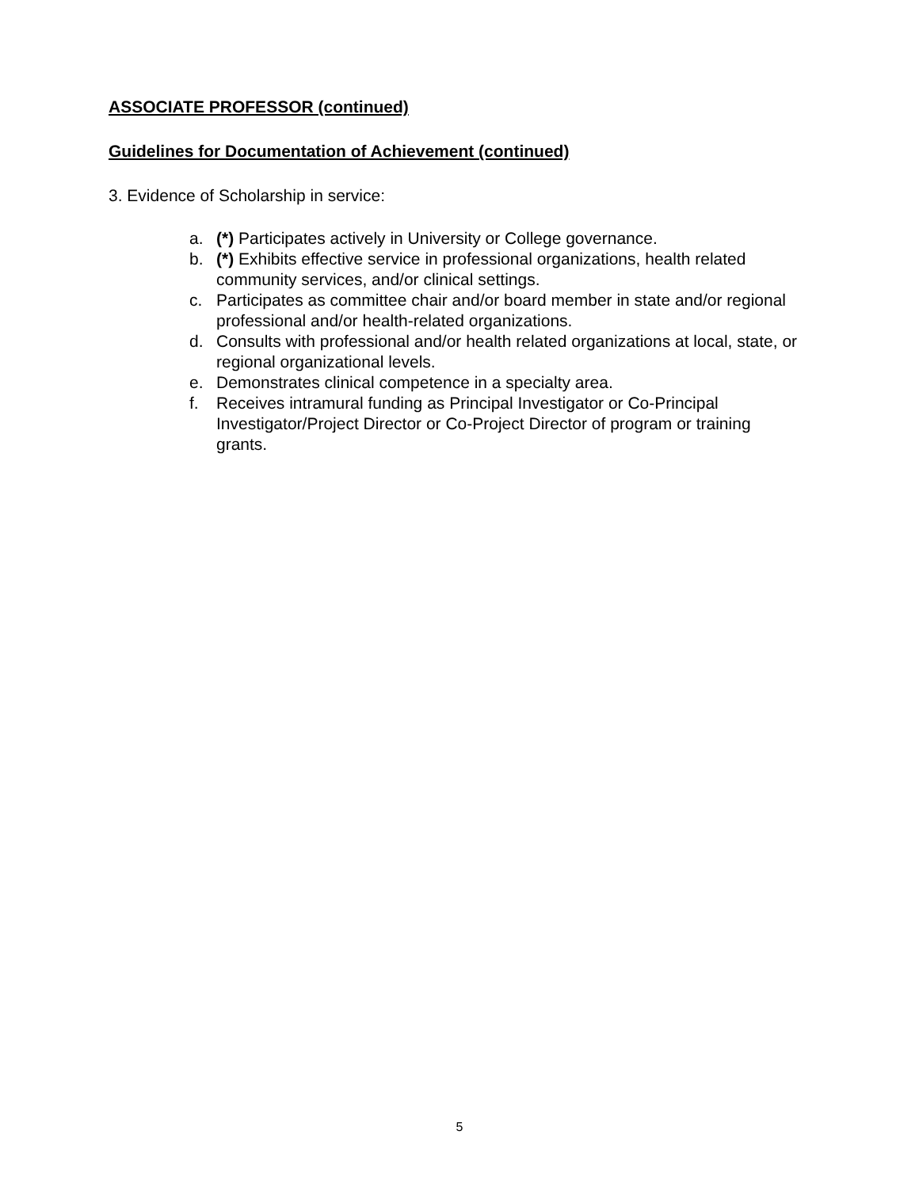ASSOCIATE PROFESSOR (continued)
Guidelines for Documentation of Achievement (continued)
3. Evidence of Scholarship in service:
a. (*) Participates actively in University or College governance.
b. (*) Exhibits effective service in professional organizations, health related community services, and/or clinical settings.
c. Participates as committee chair and/or board member in state and/or regional professional and/or health-related organizations.
d. Consults with professional and/or health related organizations at local, state, or regional organizational levels.
e. Demonstrates clinical competence in a specialty area.
f. Receives intramural funding as Principal Investigator or Co-Principal Investigator/Project Director or Co-Project Director of program or training grants.
5